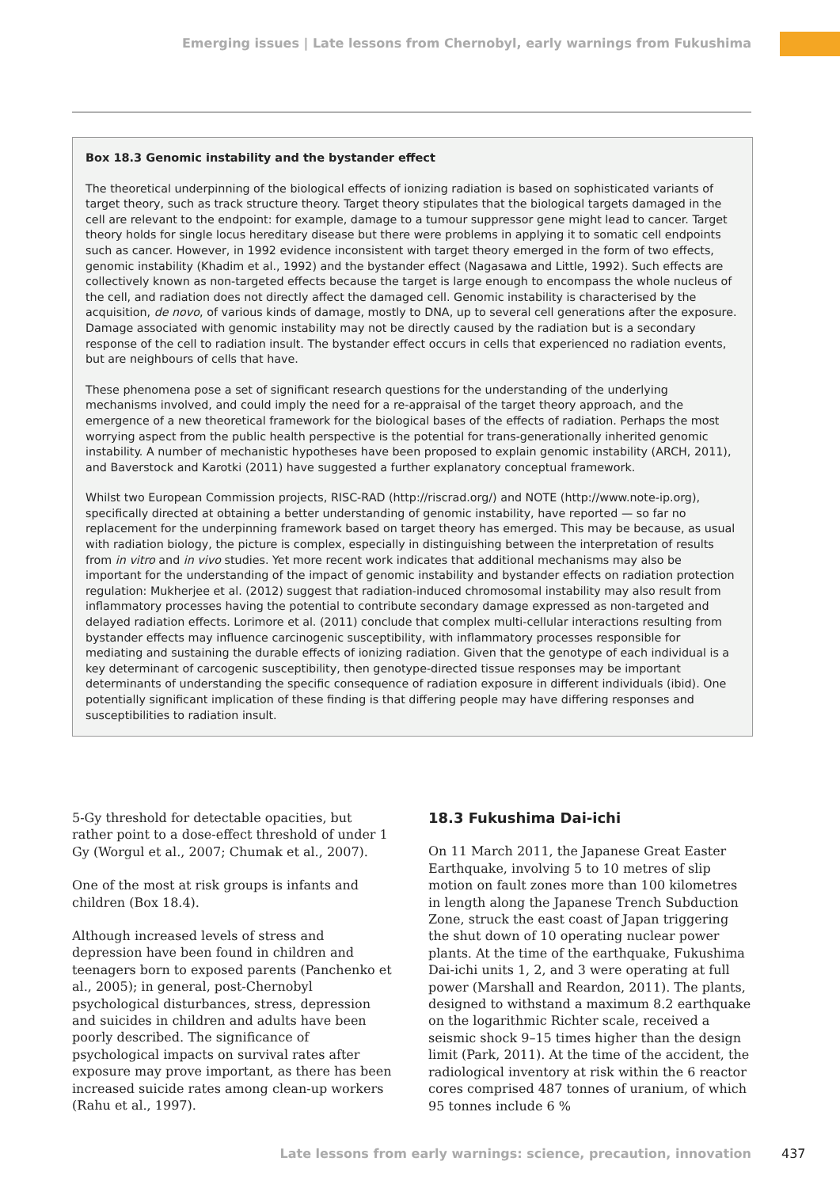Emerging issues | Late lessons from Chernobyl, early warnings from Fukushima
Box 18.3 Genomic instability and the bystander effect
The theoretical underpinning of the biological effects of ionizing radiation is based on sophisticated variants of target theory, such as track structure theory. Target theory stipulates that the biological targets damaged in the cell are relevant to the endpoint: for example, damage to a tumour suppressor gene might lead to cancer. Target theory holds for single locus hereditary disease but there were problems in applying it to somatic cell endpoints such as cancer. However, in 1992 evidence inconsistent with target theory emerged in the form of two effects, genomic instability (Khadim et al., 1992) and the bystander effect (Nagasawa and Little, 1992). Such effects are collectively known as non-targeted effects because the target is large enough to encompass the whole nucleus of the cell, and radiation does not directly affect the damaged cell. Genomic instability is characterised by the acquisition, de novo, of various kinds of damage, mostly to DNA, up to several cell generations after the exposure. Damage associated with genomic instability may not be directly caused by the radiation but is a secondary response of the cell to radiation insult. The bystander effect occurs in cells that experienced no radiation events, but are neighbours of cells that have.
These phenomena pose a set of significant research questions for the understanding of the underlying mechanisms involved, and could imply the need for a re-appraisal of the target theory approach, and the emergence of a new theoretical framework for the biological bases of the effects of radiation. Perhaps the most worrying aspect from the public health perspective is the potential for trans-generationally inherited genomic instability. A number of mechanistic hypotheses have been proposed to explain genomic instability (ARCH, 2011), and Baverstock and Karotki (2011) have suggested a further explanatory conceptual framework.
Whilst two European Commission projects, RISC-RAD (http://riscrad.org/) and NOTE (http://www.note-ip.org), specifically directed at obtaining a better understanding of genomic instability, have reported — so far no replacement for the underpinning framework based on target theory has emerged. This may be because, as usual with radiation biology, the picture is complex, especially in distinguishing between the interpretation of results from in vitro and in vivo studies. Yet more recent work indicates that additional mechanisms may also be important for the understanding of the impact of genomic instability and bystander effects on radiation protection regulation: Mukherjee et al. (2012) suggest that radiation-induced chromosomal instability may also result from inflammatory processes having the potential to contribute secondary damage expressed as non-targeted and delayed radiation effects. Lorimore et al. (2011) conclude that complex multi-cellular interactions resulting from bystander effects may influence carcinogenic susceptibility, with inflammatory processes responsible for mediating and sustaining the durable effects of ionizing radiation. Given that the genotype of each individual is a key determinant of carcogenic susceptibility, then genotype-directed tissue responses may be important determinants of understanding the specific consequence of radiation exposure in different individuals (ibid). One potentially significant implication of these finding is that differing people may have differing responses and susceptibilities to radiation insult.
5-Gy threshold for detectable opacities, but rather point to a dose-effect threshold of under 1 Gy (Worgul et al., 2007; Chumak et al., 2007).
One of the most at risk groups is infants and children (Box 18.4).
Although increased levels of stress and depression have been found in children and teenagers born to exposed parents (Panchenko et al., 2005); in general, post-Chernobyl psychological disturbances, stress, depression and suicides in children and adults have been poorly described. The significance of psychological impacts on survival rates after exposure may prove important, as there has been increased suicide rates among clean-up workers (Rahu et al., 1997).
18.3 Fukushima Dai-ichi
On 11 March 2011, the Japanese Great Easter Earthquake, involving 5 to 10 metres of slip motion on fault zones more than 100 kilometres in length along the Japanese Trench Subduction Zone, struck the east coast of Japan triggering the shut down of 10 operating nuclear power plants. At the time of the earthquake, Fukushima Dai-ichi units 1, 2, and 3 were operating at full power (Marshall and Reardon, 2011). The plants, designed to withstand a maximum 8.2 earthquake on the logarithmic Richter scale, received a seismic shock 9–15 times higher than the design limit (Park, 2011). At the time of the accident, the radiological inventory at risk within the 6 reactor cores comprised 487 tonnes of uranium, of which 95 tonnes include 6 %
Late lessons from early warnings: science, precaution, innovation 437